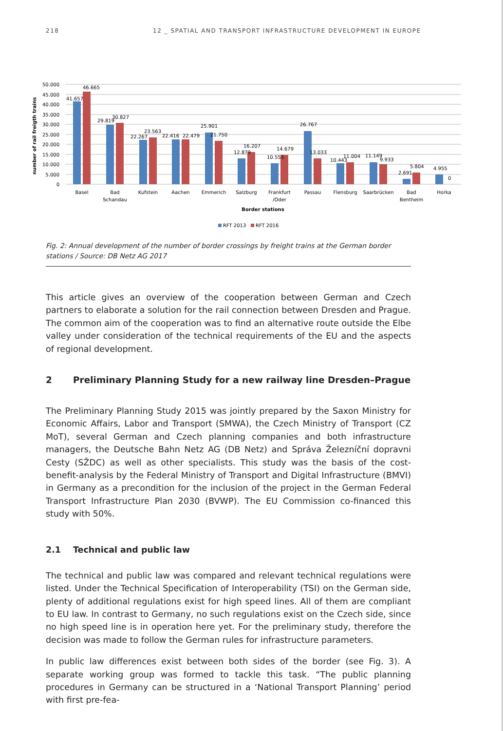218 12 _ SPATIAL AND TRANSPORT INFRASTRUCTURE DEVELOPMENT IN EUROPE
50.000
45.000
40.000
35.000
30.000
25.000
20.000
15.000
10.000
5.000
0
number of rail freigth trains
41.657
46.665
29.819
30.827
22.267
23.563
22.416
22.479
25.901
21.750
12.879
16.207
10.553
14.679
26.767
13.033
10.443
11.004
11.149
9.933
2.691
5.804
4.955
0
Basel
Bad
Schandau
Kufstein
Aachen
Emmerich
Salzburg
Frankfurt
/Oder
Passau
Flensburg
Saarbrücken
Bad
Bentheim
Horka
Border stations
RFT 2013
RFT 2016
Fig. 2: Annual development of the number of border crossings by freight trains at the German border stations / Source: DB Netz AG 2017
This article gives an overview of the cooperation between German and Czech partners to elaborate a solution for the rail connection between Dresden and Prague. The common aim of the cooperation was to find an alternative route outside the Elbe valley under consideration of the technical requirements of the EU and the aspects of regional development.
2 Preliminary Planning Study for a new railway line Dresden–Prague
The Preliminary Planning Study 2015 was jointly prepared by the Saxon Ministry for Economic Affairs, Labor and Transport (SMWA), the Czech Ministry of Transport (CZ MoT), several German and Czech planning companies and both infrastructure managers, the Deutsche Bahn Netz AG (DB Netz) and Správa Železníční dopravni Cesty (SŽDC) as well as other specialists. This study was the basis of the cost-benefit-analysis by the Federal Ministry of Transport and Digital Infrastructure (BMVI) in Germany as a precondition for the inclusion of the project in the German Federal Transport Infrastructure Plan 2030 (BVWP). The EU Commission co-financed this study with 50%.
2.1 Technical and public law
The technical and public law was compared and relevant technical regulations were listed. Under the Technical Specification of Interoperability (TSI) on the German side, plenty of additional regulations exist for high speed lines. All of them are compliant to EU law. In contrast to Germany, no such regulations exist on the Czech side, since no high speed line is in operation here yet. For the preliminary study, therefore the decision was made to follow the German rules for infrastructure parameters.
In public law differences exist between both sides of the border (see Fig. 3). A separate working group was formed to tackle this task. “The public planning procedures in Germany can be structured in a ‘National Transport Planning’ period with first pre-fea-